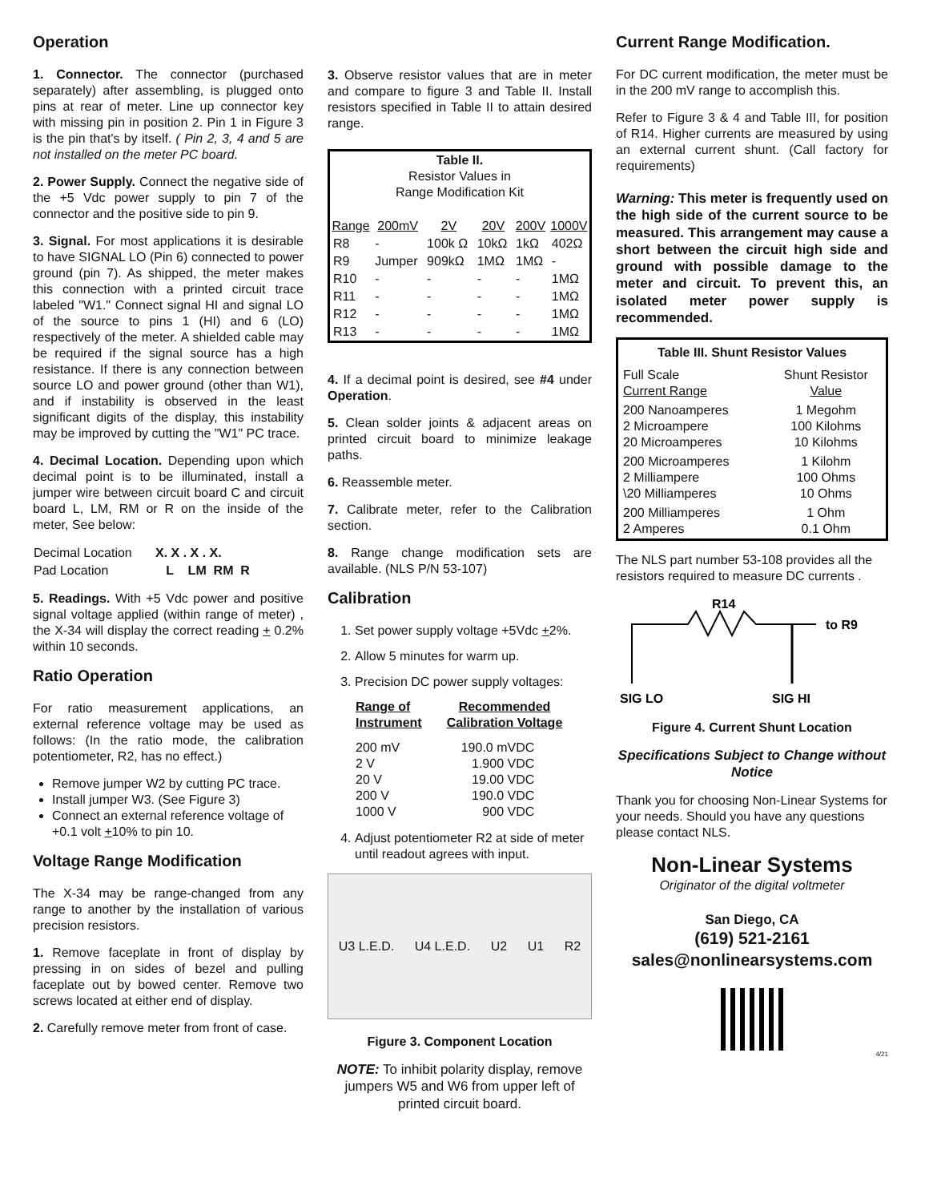Operation
1. Connector. The connector (purchased separately) after assembling, is plugged onto pins at rear of meter. Line up connector key with missing pin in position 2. Pin 1 in Figure 3 is the pin that's by itself. ( Pin 2, 3, 4 and 5 are not installed on the meter PC board.
2. Power Supply. Connect the negative side of the +5 Vdc power supply to pin 7 of the connector and the positive side to pin 9.
3. Signal. For most applications it is desirable to have SIGNAL LO (Pin 6) connected to power ground (pin 7). As shipped, the meter makes this connection with a printed circuit trace labeled "W1." Connect signal HI and signal LO of the source to pins 1 (HI) and 6 (LO) respectively of the meter. A shielded cable may be required if the signal source has a high resistance. If there is any connection between source LO and power ground (other than W1), and if instability is observed in the least significant digits of the display, this instability may be improved by cutting the "W1" PC trace.
4. Decimal Location. Depending upon which decimal point is to be illuminated, install a jumper wire between circuit board C and circuit board L, LM, RM or R on the inside of the meter, See below:
| Decimal Location | X. X . X . X. |
| Pad Location | L LM RM R |
5. Readings. With +5 Vdc power and positive signal voltage applied (within range of meter) , the X-34 will display the correct reading + 0.2% within 10 seconds.
Ratio Operation
For ratio measurement applications, an external reference voltage may be used as follows: (In the ratio mode, the calibration potentiometer, R2, has no effect.)
Remove jumper W2 by cutting PC trace.
Install jumper W3. (See Figure 3)
Connect an external reference voltage of +0.1 volt +10% to pin 10.
Voltage Range Modification
The X-34 may be range-changed from any range to another by the installation of various precision resistors.
1. Remove faceplate in front of display by pressing in on sides of bezel and pulling faceplate out by bowed center. Remove two screws located at either end of display.
2. Carefully remove meter from front of case.
3. Observe resistor values that are in meter and compare to figure 3 and Table II. Install resistors specified in Table II to attain desired range.
| Table II. Resistor Values in Range Modification Kit | | | | | |
| Range | 200mV | 2V | 20V | 200V | 1000V |
| R8 | - | 100k Ω | 10kΩ | 1kΩ | 402Ω |
| R9 | Jumper | 909kΩ | 1MΩ | 1MΩ | - |
| R10 | - | - | - | - | 1MΩ |
| R11 | - | - | - | - | 1MΩ |
| R12 | - | - | - | - | 1MΩ |
| R13 | - | - | - | - | 1MΩ |
4. If a decimal point is desired, see #4 under Operation.
5. Clean solder joints & adjacent areas on printed circuit board to minimize leakage paths.
6. Reassemble meter.
7. Calibrate meter, refer to the Calibration section.
8. Range change modification sets are available. (NLS P/N 53-107)
Calibration
1. Set power supply voltage +5Vdc +2%.
2. Allow 5 minutes for warm up.
3. Precision DC power supply voltages:
| Range of Instrument | Recommended Calibration Voltage |
| --- | --- |
| 200 mV 2 V 20 V 200 V 1000 V | 190.0 mVDC 1.900 VDC 19.00 VDC 190.0 VDC 900 VDC |
4. Adjust potentiometer R2 at side of meter until readout agrees with input.
U3 L.E.D. U4 L.E.D. U2 U1 R2
Figure 3. Component Location
NOTE: To inhibit polarity display, remove jumpers W5 and W6 from upper left of printed circuit board.
Current Range Modification.
For DC current modification, the meter must be in the 200 mV range to accomplish this.
Refer to Figure 3 & 4 and Table III, for position of R14. Higher currents are measured by using an external current shunt. (Call factory for requirements)
Warning: This meter is frequently used on the high side of the current source to be measured. This arrangement may cause a short between the circuit high side and ground with possible damage to the meter and circuit. To prevent this, an isolated meter power supply is recommended.
| Table III. Shunt Resistor Values | |
| --- | --- |
| Full Scale Current Range | Shunt Resistor Value |
| 200 Nanoamperes 2 Microampere 20 Microamperes | 1 Megohm 100 Kilohms 10 Kilohms |
| 200 Microamperes 2 Milliampere \20 Milliamperes | 1 Kilohm 100 Ohms 10 Ohms |
| 200 Milliamperes 2 Amperes | 1 Ohm 0.1 Ohm |
The NLS part number 53-108 provides all the resistors required to measure DC currents .
R14
to R9
SIG LO
SIG HI
Figure 4. Current Shunt Location
Specifications Subject to Change without Notice
Thank you for choosing Non-Linear Systems for your needs. Should you have any questions please contact NLS.
Non-Linear Systems
Originator of the digital voltmeter
San Diego, CA
(619) 521-2161
sales@nonlinearsystems.com
4/21